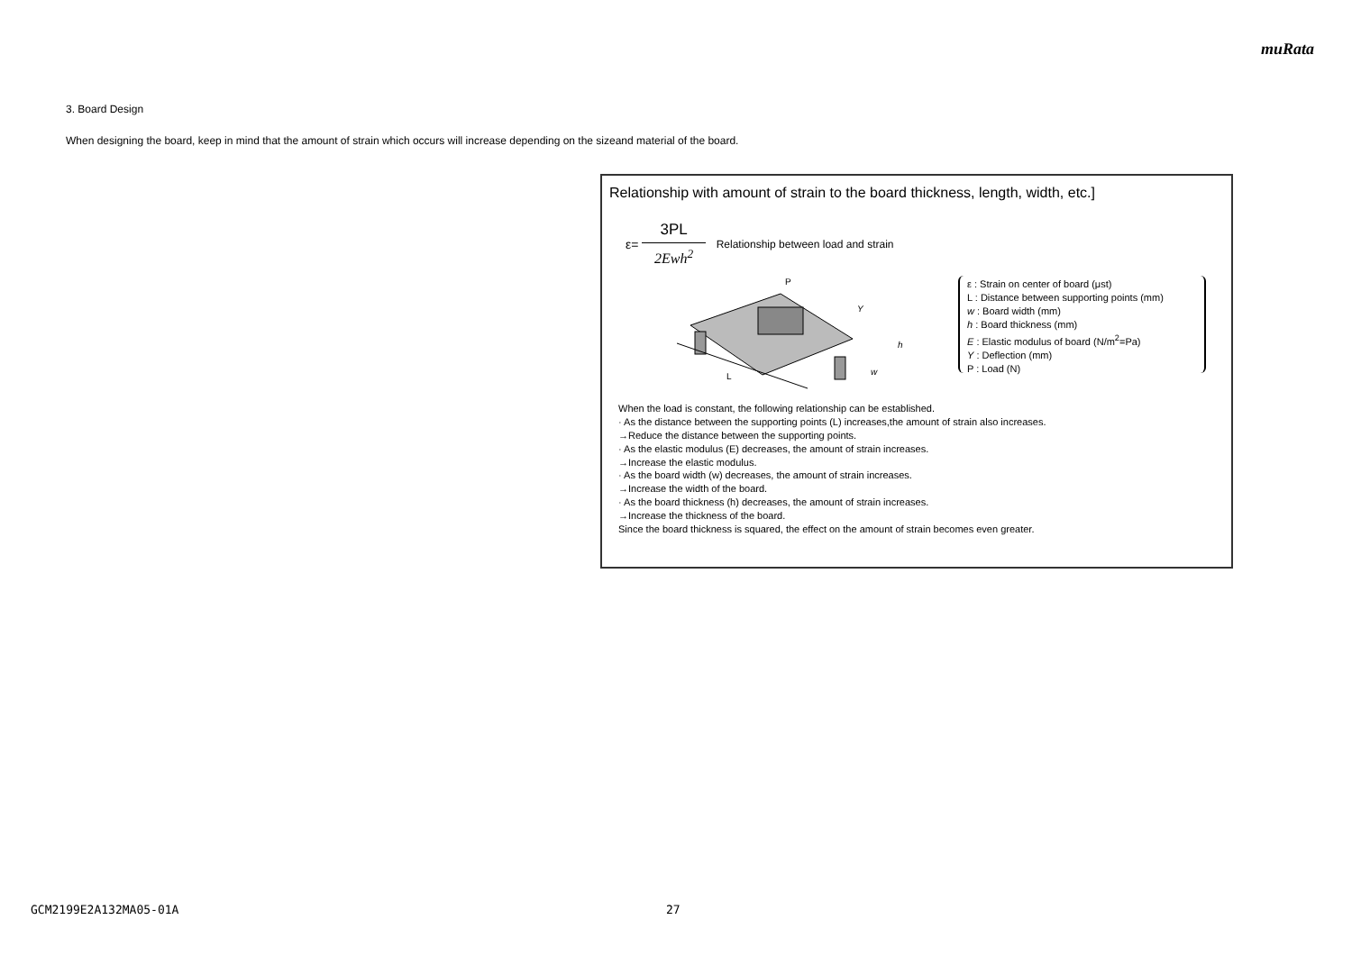muRata
3. Board Design
When designing the board, keep in mind that the amount of strain which occurs will increase depending on the sizeand material of the board.
Relationship with amount of strain to the board thickness, length, width, etc.]
ε= 3PL 2Ewh<sup>2</sup> Relationship between load and strain
L
P
Y
h
w
ε : Strain on center of board (μst)
L : Distance between supporting points (mm)
w : Board width (mm)
h : Board thickness (mm)
E : Elastic modulus of board (N/m<sup>2</sup>=Pa)
Y : Deflection (mm)
P : Load (N)
When the load is constant, the following relationship can be established.
· As the distance between the supporting points (L) increases,the amount of strain also increases.
→Reduce the distance between the supporting points.
· As the elastic modulus (E) decreases, the amount of strain increases.
→Increase the elastic modulus.
· As the board width (w) decreases, the amount of strain increases.
→Increase the width of the board.
· As the board thickness (h) decreases, the amount of strain increases.
→Increase the thickness of the board.
Since the board thickness is squared, the effect on the amount of strain becomes even greater.
GCM2199E2A132MA05-01A 27